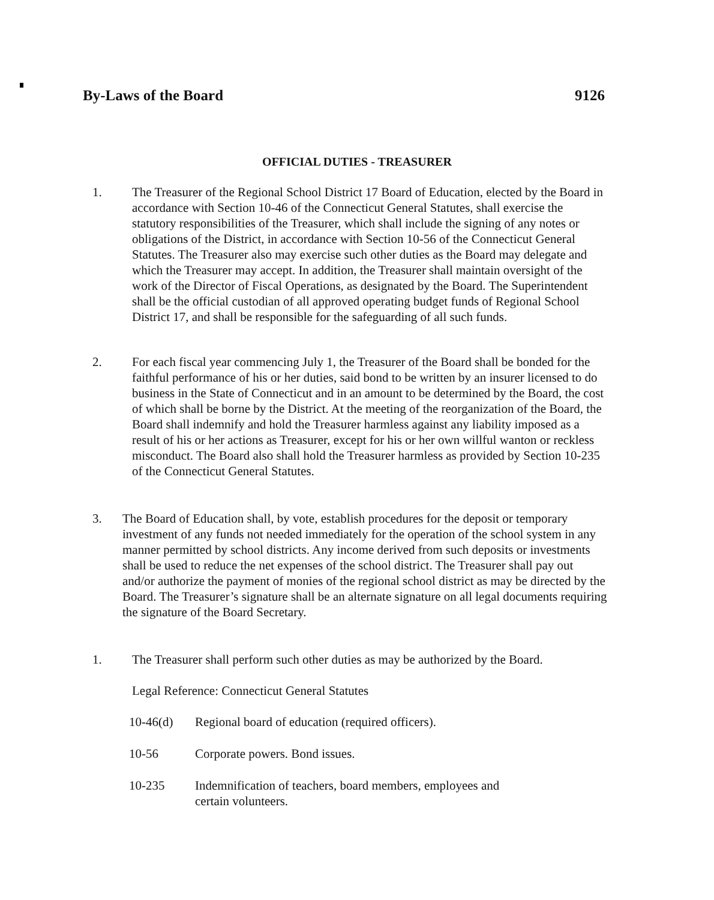By-Laws of the Board 9126
OFFICIAL DUTIES - TREASURER
1. The Treasurer of the Regional School District 17 Board of Education, elected by the Board in accordance with Section 10-46 of the Connecticut General Statutes, shall exercise the statutory responsibilities of the Treasurer, which shall include the signing of any notes or obligations of the District, in accordance with Section 10-56 of the Connecticut General Statutes. The Treasurer also may exercise such other duties as the Board may delegate and which the Treasurer may accept. In addition, the Treasurer shall maintain oversight of the work of the Director of Fiscal Operations, as designated by the Board. The Superintendent shall be the official custodian of all approved operating budget funds of Regional School District 17, and shall be responsible for the safeguarding of all such funds.
2. For each fiscal year commencing July 1, the Treasurer of the Board shall be bonded for the faithful performance of his or her duties, said bond to be written by an insurer licensed to do business in the State of Connecticut and in an amount to be determined by the Board, the cost of which shall be borne by the District. At the meeting of the reorganization of the Board, the Board shall indemnify and hold the Treasurer harmless against any liability imposed as a result of his or her actions as Treasurer, except for his or her own willful wanton or reckless misconduct. The Board also shall hold the Treasurer harmless as provided by Section 10-235 of the Connecticut General Statutes.
3. The Board of Education shall, by vote, establish procedures for the deposit or temporary investment of any funds not needed immediately for the operation of the school system in any manner permitted by school districts. Any income derived from such deposits or investments shall be used to reduce the net expenses of the school district. The Treasurer shall pay out and/or authorize the payment of monies of the regional school district as may be directed by the Board. The Treasurer’s signature shall be an alternate signature on all legal documents requiring the signature of the Board Secretary.
1. The Treasurer shall perform such other duties as may be authorized by the Board.
Legal Reference: Connecticut General Statutes
10-46(d) Regional board of education (required officers).
10-56 Corporate powers. Bond issues.
10-235 Indemnification of teachers, board members, employees and
certain volunteers.